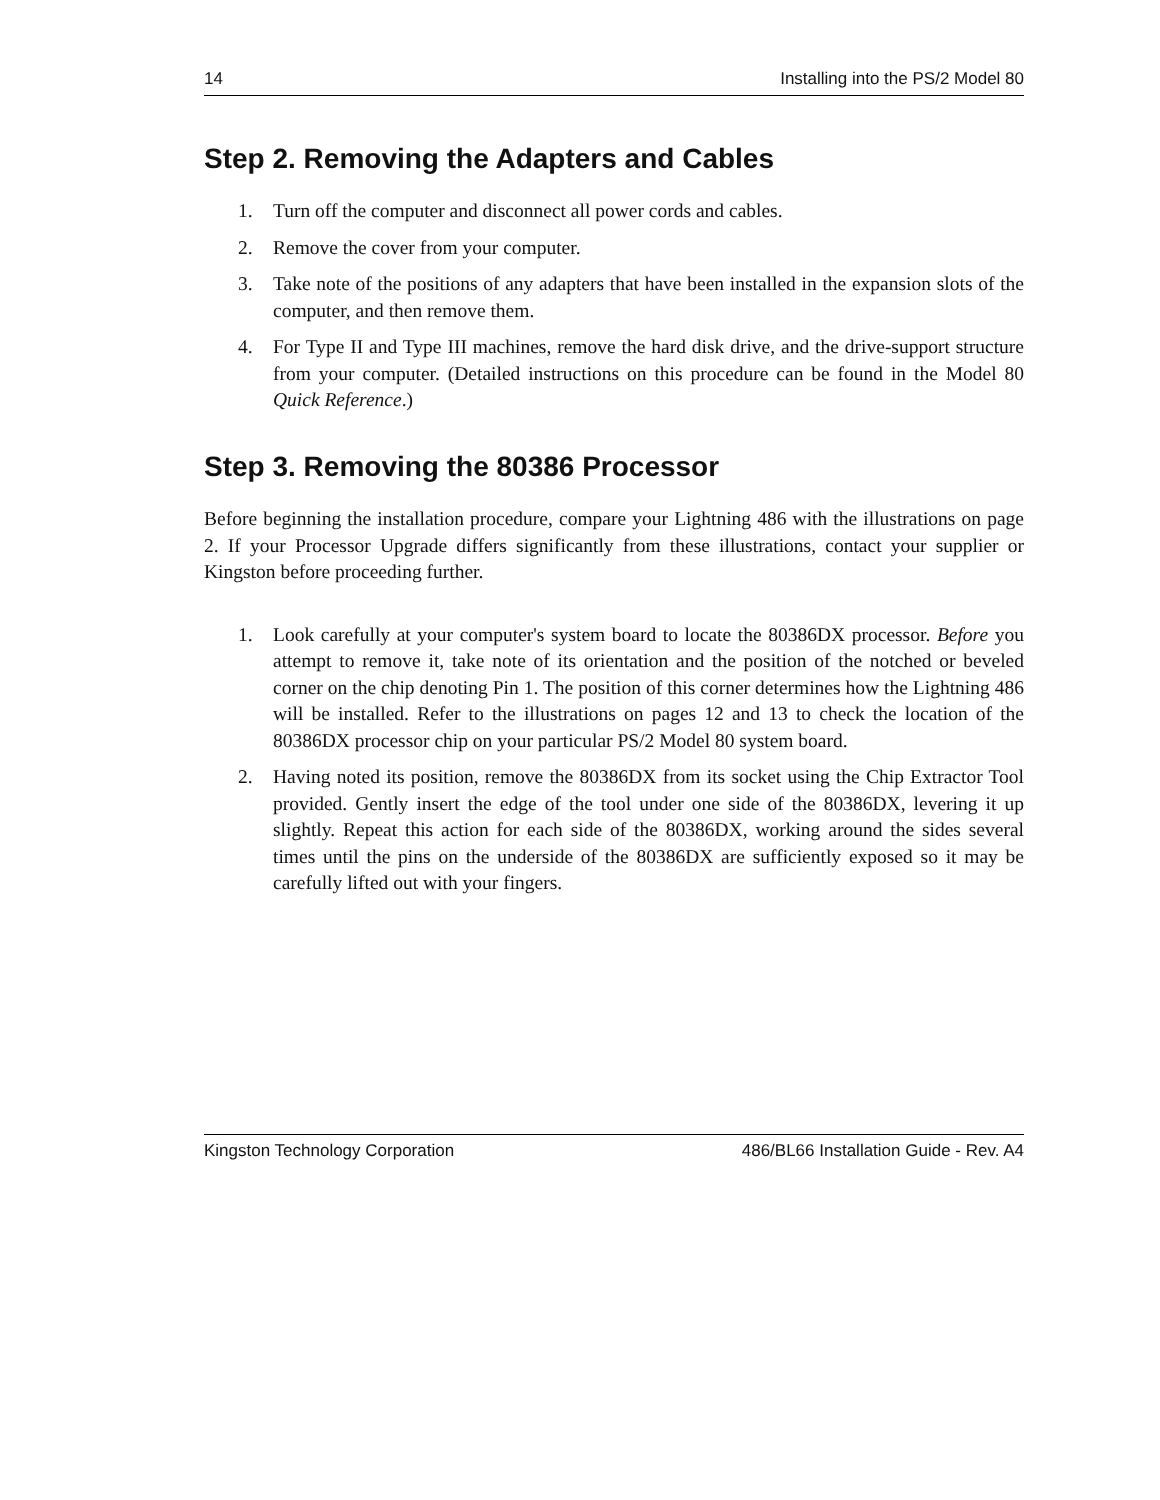14 Installing into the PS/2 Model 80
Step 2. Removing the Adapters and Cables
1. Turn off the computer and disconnect all power cords and cables.
2. Remove the cover from your computer.
3. Take note of the positions of any adapters that have been installed in the expansion slots of the computer, and then remove them.
4. For Type II and Type III machines, remove the hard disk drive, and the drive-support structure from your computer. (Detailed instructions on this procedure can be found in the Model 80 Quick Reference.)
Step 3. Removing the 80386 Processor
Before beginning the installation procedure, compare your Lightning 486 with the illustrations on page 2. If your Processor Upgrade differs significantly from these illustrations, contact your supplier or Kingston before proceeding further.
1. Look carefully at your computer's system board to locate the 80386DX processor. Before you attempt to remove it, take note of its orientation and the position of the notched or beveled corner on the chip denoting Pin 1. The position of this corner determines how the Lightning 486 will be installed. Refer to the illustrations on pages 12 and 13 to check the location of the 80386DX processor chip on your particular PS/2 Model 80 system board.
2. Having noted its position, remove the 80386DX from its socket using the Chip Extractor Tool provided. Gently insert the edge of the tool under one side of the 80386DX, levering it up slightly. Repeat this action for each side of the 80386DX, working around the sides several times until the pins on the underside of the 80386DX are sufficiently exposed so it may be carefully lifted out with your fingers.
Kingston Technology Corporation 486/BL66 Installation Guide - Rev. A4